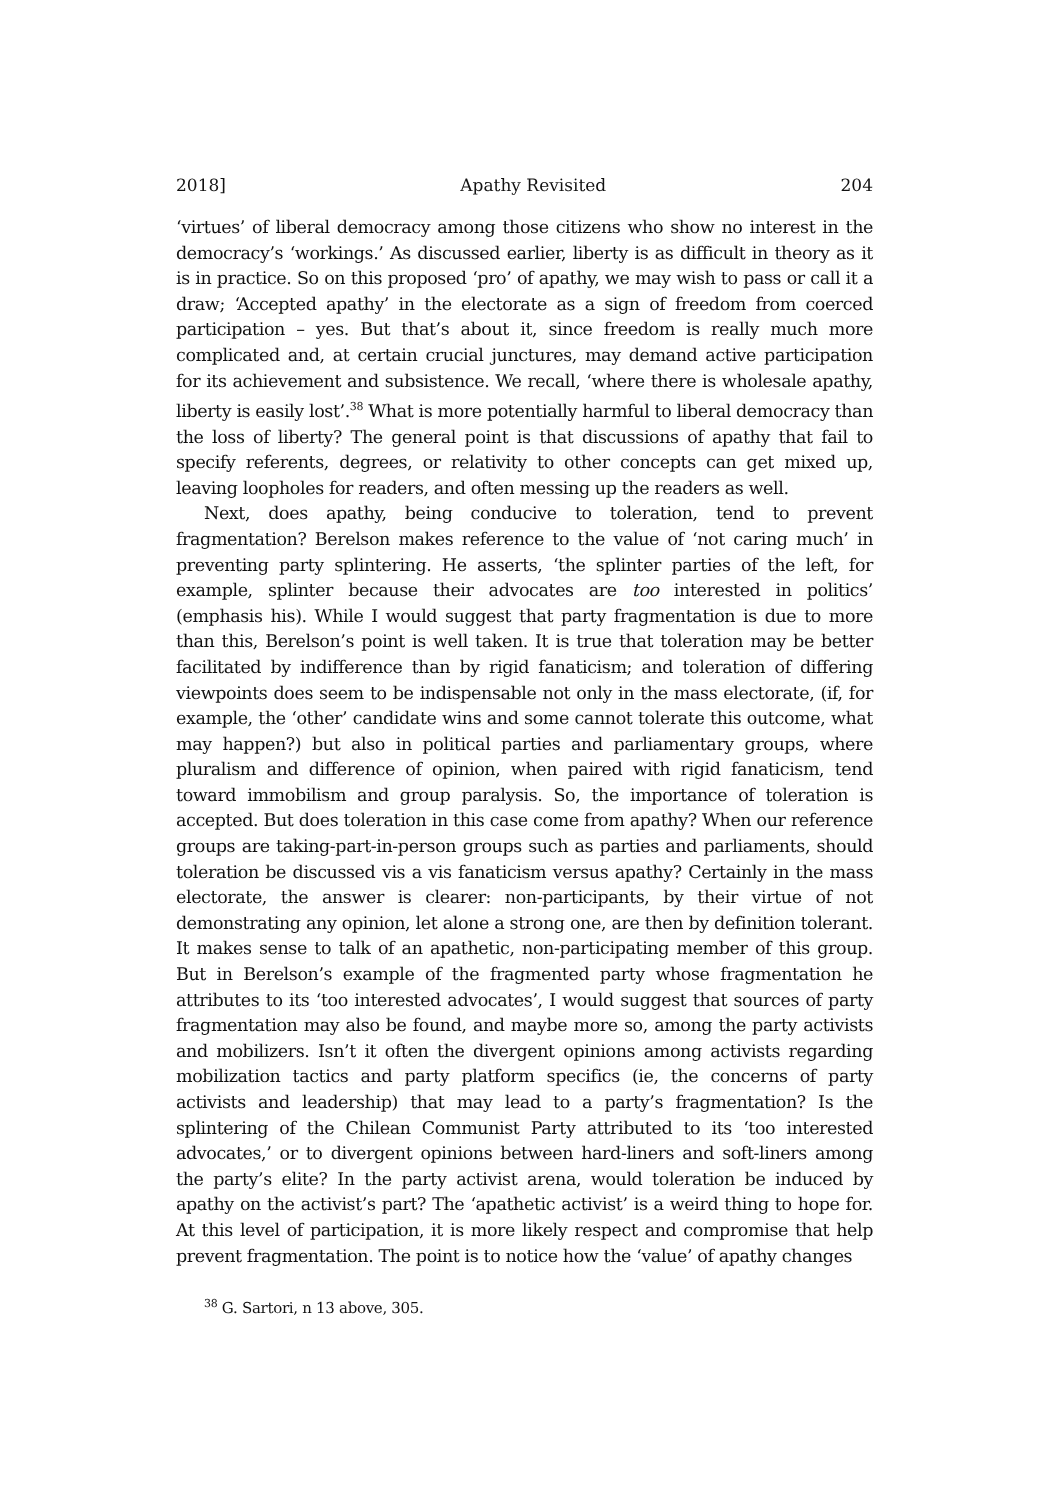2018] Apathy Revisited 204
‘virtues’ of liberal democracy among those citizens who show no interest in the democracy’s ‘workings.’ As discussed earlier, liberty is as difficult in theory as it is in practice. So on this proposed ‘pro’ of apathy, we may wish to pass or call it a draw; ‘Accepted apathy’ in the electorate as a sign of freedom from coerced participation – yes. But that’s about it, since freedom is really much more complicated and, at certain crucial junctures, may demand active participation for its achievement and subsistence. We recall, ‘where there is wholesale apathy, liberty is easily lost’.<sup>38</sup> What is more potentially harmful to liberal democracy than the loss of liberty? The general point is that discussions of apathy that fail to specify referents, degrees, or relativity to other concepts can get mixed up, leaving loopholes for readers, and often messing up the readers as well.
Next, does apathy, being conducive to toleration, tend to prevent fragmentation? Berelson makes reference to the value of ‘not caring much’ in preventing party splintering. He asserts, ‘the splinter parties of the left, for example, splinter because their advocates are too interested in politics’ (emphasis his). While I would suggest that party fragmentation is due to more than this, Berelson’s point is well taken. It is true that toleration may be better facilitated by indifference than by rigid fanaticism; and toleration of differing viewpoints does seem to be indispensable not only in the mass electorate, (if, for example, the ‘other’ candidate wins and some cannot tolerate this outcome, what may happen?) but also in political parties and parliamentary groups, where pluralism and difference of opinion, when paired with rigid fanaticism, tend toward immobilism and group paralysis. So, the importance of toleration is accepted. But does toleration in this case come from apathy? When our reference groups are taking-part-in-person groups such as parties and parliaments, should toleration be discussed vis a vis fanaticism versus apathy? Certainly in the mass electorate, the answer is clearer: non-participants, by their virtue of not demonstrating any opinion, let alone a strong one, are then by definition tolerant. It makes sense to talk of an apathetic, non-participating member of this group. But in Berelson’s example of the fragmented party whose fragmentation he attributes to its ‘too interested advocates’, I would suggest that sources of party fragmentation may also be found, and maybe more so, among the party activists and mobilizers. Isn’t it often the divergent opinions among activists regarding mobilization tactics and party platform specifics (ie, the concerns of party activists and leadership) that may lead to a party’s fragmentation? Is the splintering of the Chilean Communist Party attributed to its ‘too interested advocates,’ or to divergent opinions between hard-liners and soft-liners among the party’s elite? In the party activist arena, would toleration be induced by apathy on the activist’s part? The ‘apathetic activist’ is a weird thing to hope for. At this level of participation, it is more likely respect and compromise that help prevent fragmentation. The point is to notice how the ‘value’ of apathy changes
<sup>38</sup> G. Sartori, n 13 above, 305.